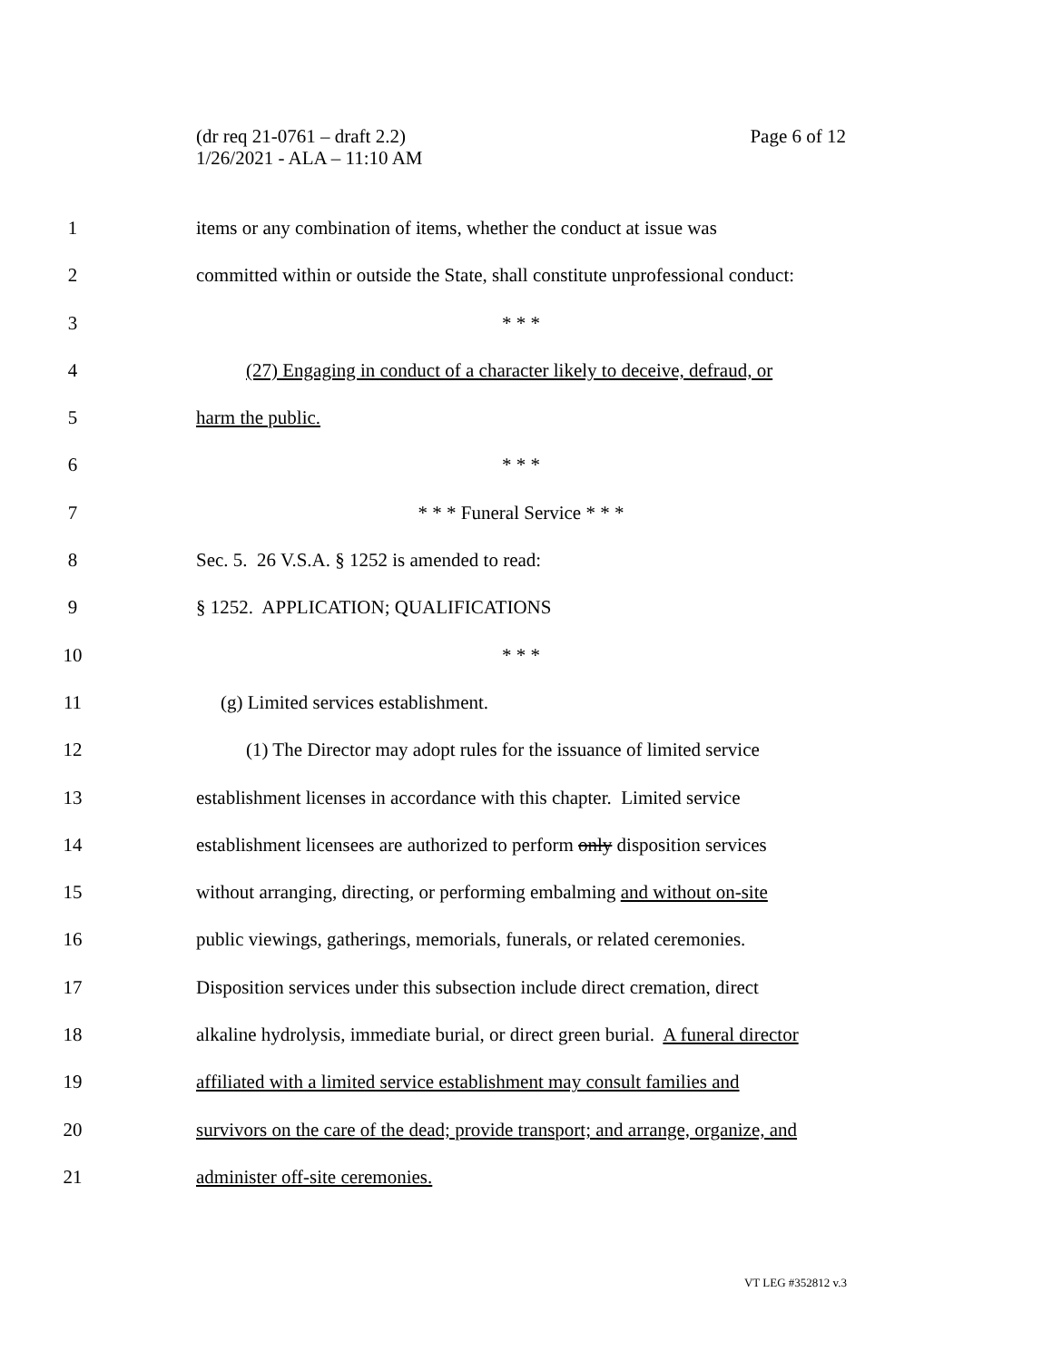Page 6 of 12 (dr req 21-0761 – draft 2.2)
1/26/2021 - ALA – 11:10 AM
1 items or any combination of items, whether the conduct at issue was
2 committed within or outside the State, shall constitute unprofessional conduct:
3 * * *
4 (27) Engaging in conduct of a character likely to deceive, defraud, or
5 harm the public.
6 * * *
7 * * * Funeral Service * * *
8 Sec. 5. 26 V.S.A. § 1252 is amended to read:
9 § 1252. APPLICATION; QUALIFICATIONS
10 * * *
11 (g) Limited services establishment.
12 (1) The Director may adopt rules for the issuance of limited service
13 establishment licenses in accordance with this chapter. Limited service
14 establishment licensees are authorized to perform only disposition services
15 without arranging, directing, or performing embalming and without on-site
16 public viewings, gatherings, memorials, funerals, or related ceremonies.
17 Disposition services under this subsection include direct cremation, direct
18 alkaline hydrolysis, immediate burial, or direct green burial. A funeral director
19 affiliated with a limited service establishment may consult families and
20 survivors on the care of the dead; provide transport; and arrange, organize, and
21 administer off-site ceremonies.
VT LEG #352812 v.3